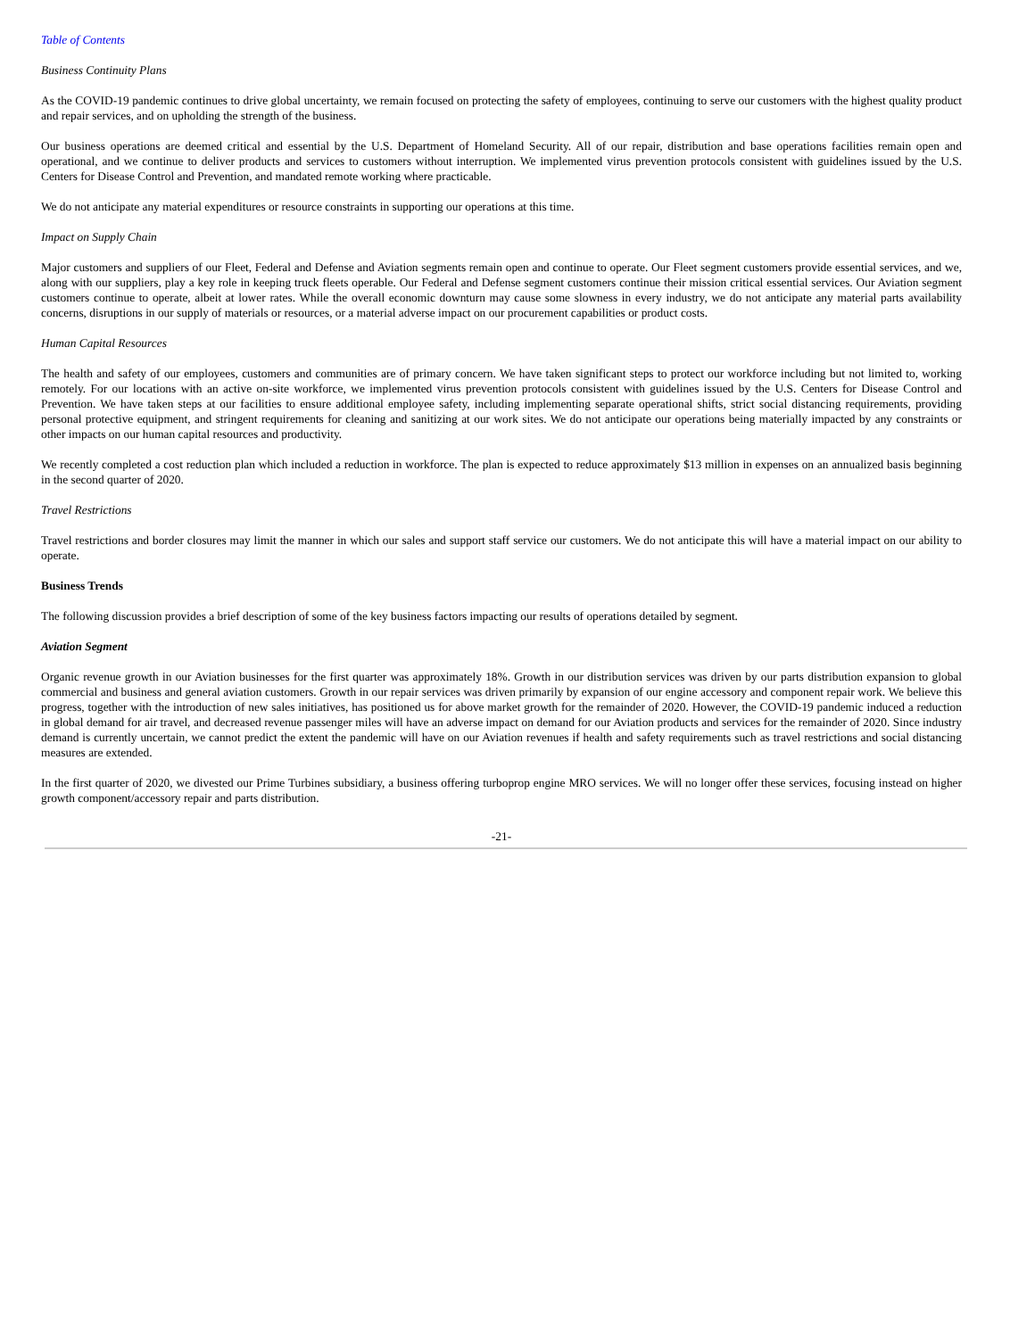Table of Contents
Business Continuity Plans
As the COVID-19 pandemic continues to drive global uncertainty, we remain focused on protecting the safety of employees, continuing to serve our customers with the highest quality product and repair services, and on upholding the strength of the business.
Our business operations are deemed critical and essential by the U.S. Department of Homeland Security. All of our repair, distribution and base operations facilities remain open and operational, and we continue to deliver products and services to customers without interruption. We implemented virus prevention protocols consistent with guidelines issued by the U.S. Centers for Disease Control and Prevention, and mandated remote working where practicable.
We do not anticipate any material expenditures or resource constraints in supporting our operations at this time.
Impact on Supply Chain
Major customers and suppliers of our Fleet, Federal and Defense and Aviation segments remain open and continue to operate. Our Fleet segment customers provide essential services, and we, along with our suppliers, play a key role in keeping truck fleets operable. Our Federal and Defense segment customers continue their mission critical essential services. Our Aviation segment customers continue to operate, albeit at lower rates. While the overall economic downturn may cause some slowness in every industry, we do not anticipate any material parts availability concerns, disruptions in our supply of materials or resources, or a material adverse impact on our procurement capabilities or product costs.
Human Capital Resources
The health and safety of our employees, customers and communities are of primary concern. We have taken significant steps to protect our workforce including but not limited to, working remotely. For our locations with an active on-site workforce, we implemented virus prevention protocols consistent with guidelines issued by the U.S. Centers for Disease Control and Prevention. We have taken steps at our facilities to ensure additional employee safety, including implementing separate operational shifts, strict social distancing requirements, providing personal protective equipment, and stringent requirements for cleaning and sanitizing at our work sites. We do not anticipate our operations being materially impacted by any constraints or other impacts on our human capital resources and productivity.
We recently completed a cost reduction plan which included a reduction in workforce. The plan is expected to reduce approximately $13 million in expenses on an annualized basis beginning in the second quarter of 2020.
Travel Restrictions
Travel restrictions and border closures may limit the manner in which our sales and support staff service our customers. We do not anticipate this will have a material impact on our ability to operate.
Business Trends
The following discussion provides a brief description of some of the key business factors impacting our results of operations detailed by segment.
Aviation Segment
Organic revenue growth in our Aviation businesses for the first quarter was approximately 18%. Growth in our distribution services was driven by our parts distribution expansion to global commercial and business and general aviation customers. Growth in our repair services was driven primarily by expansion of our engine accessory and component repair work. We believe this progress, together with the introduction of new sales initiatives, has positioned us for above market growth for the remainder of 2020. However, the COVID-19 pandemic induced a reduction in global demand for air travel, and decreased revenue passenger miles will have an adverse impact on demand for our Aviation products and services for the remainder of 2020. Since industry demand is currently uncertain, we cannot predict the extent the pandemic will have on our Aviation revenues if health and safety requirements such as travel restrictions and social distancing measures are extended.
In the first quarter of 2020, we divested our Prime Turbines subsidiary, a business offering turboprop engine MRO services. We will no longer offer these services, focusing instead on higher growth component/accessory repair and parts distribution.
-21-